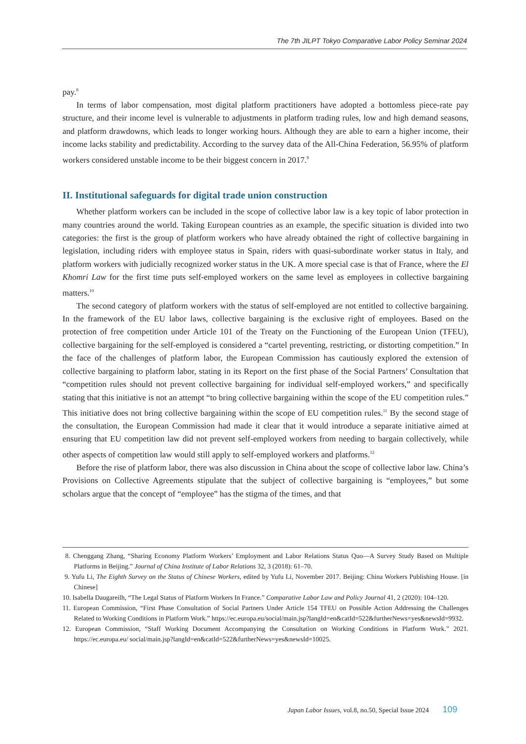The 7th JILPT Tokyo Comparative Labor Policy Seminar 2024
pay.<sup>8</sup>
In terms of labor compensation, most digital platform practitioners have adopted a bottomless piece-rate pay structure, and their income level is vulnerable to adjustments in platform trading rules, low and high demand seasons, and platform drawdowns, which leads to longer working hours. Although they are able to earn a higher income, their income lacks stability and predictability. According to the survey data of the All-China Federation, 56.95% of platform workers considered unstable income to be their biggest concern in 2017.<sup>9</sup>
II. Institutional safeguards for digital trade union construction
Whether platform workers can be included in the scope of collective labor law is a key topic of labor protection in many countries around the world. Taking European countries as an example, the specific situation is divided into two categories: the first is the group of platform workers who have already obtained the right of collective bargaining in legislation, including riders with employee status in Spain, riders with quasi-subordinate worker status in Italy, and platform workers with judicially recognized worker status in the UK. A more special case is that of France, where the El Khomri Law for the first time puts self-employed workers on the same level as employees in collective bargaining matters.<sup>10</sup>
The second category of platform workers with the status of self-employed are not entitled to collective bargaining. In the framework of the EU labor laws, collective bargaining is the exclusive right of employees. Based on the protection of free competition under Article 101 of the Treaty on the Functioning of the European Union (TFEU), collective bargaining for the self-employed is considered a “cartel preventing, restricting, or distorting competition.” In the face of the challenges of platform labor, the European Commission has cautiously explored the extension of collective bargaining to platform labor, stating in its Report on the first phase of the Social Partners’ Consultation that “competition rules should not prevent collective bargaining for individual self-employed workers,” and specifically stating that this initiative is not an attempt “to bring collective bargaining within the scope of the EU competition rules.” This initiative does not bring collective bargaining within the scope of EU competition rules.<sup>11</sup> By the second stage of the consultation, the European Commission had made it clear that it would introduce a separate initiative aimed at ensuring that EU competition law did not prevent self-employed workers from needing to bargain collectively, while other aspects of competition law would still apply to self-employed workers and platforms.<sup>12</sup>
Before the rise of platform labor, there was also discussion in China about the scope of collective labor law. China’s Provisions on Collective Agreements stipulate that the subject of collective bargaining is “employees,” but some scholars argue that the concept of “employee” has the stigma of the times, and that
8. Chenggang Zhang, “Sharing Economy Platform Workers’ Employment and Labor Relations Status Quo—A Survey Study Based on Multiple Platforms in Beijing.” Journal of China Institute of Labor Relations 32, 3 (2018): 61–70.
9. Yufu Li, The Eighth Survey on the Status of Chinese Workers, edited by Yufu Li, November 2017. Beijing: China Workers Publishing House. [in Chinese]
10. Isabella Daugareilh, “The Legal Status of Platform Workers In France.” Comparative Labor Law and Policy Journal 41, 2 (2020): 104–120.
11. European Commission, “First Phase Consultation of Social Partners Under Article 154 TFEU on Possible Action Addressing the Challenges Related to Working Conditions in Platform Work.” https://ec.europa.eu/social/main.jsp?langId=en&catId=522&furtherNews=yes&newsId=9932.
12. European Commission, “Staff Working Document Accompanying the Consultation on Working Conditions in Platform Work.” 2021. https://ec.europa.eu/ social/main.jsp?langId=en&catId=522&furtherNews=yes&newsId=10025.
Japan Labor Issues, vol.8, no.50, Special Issue 2024 109